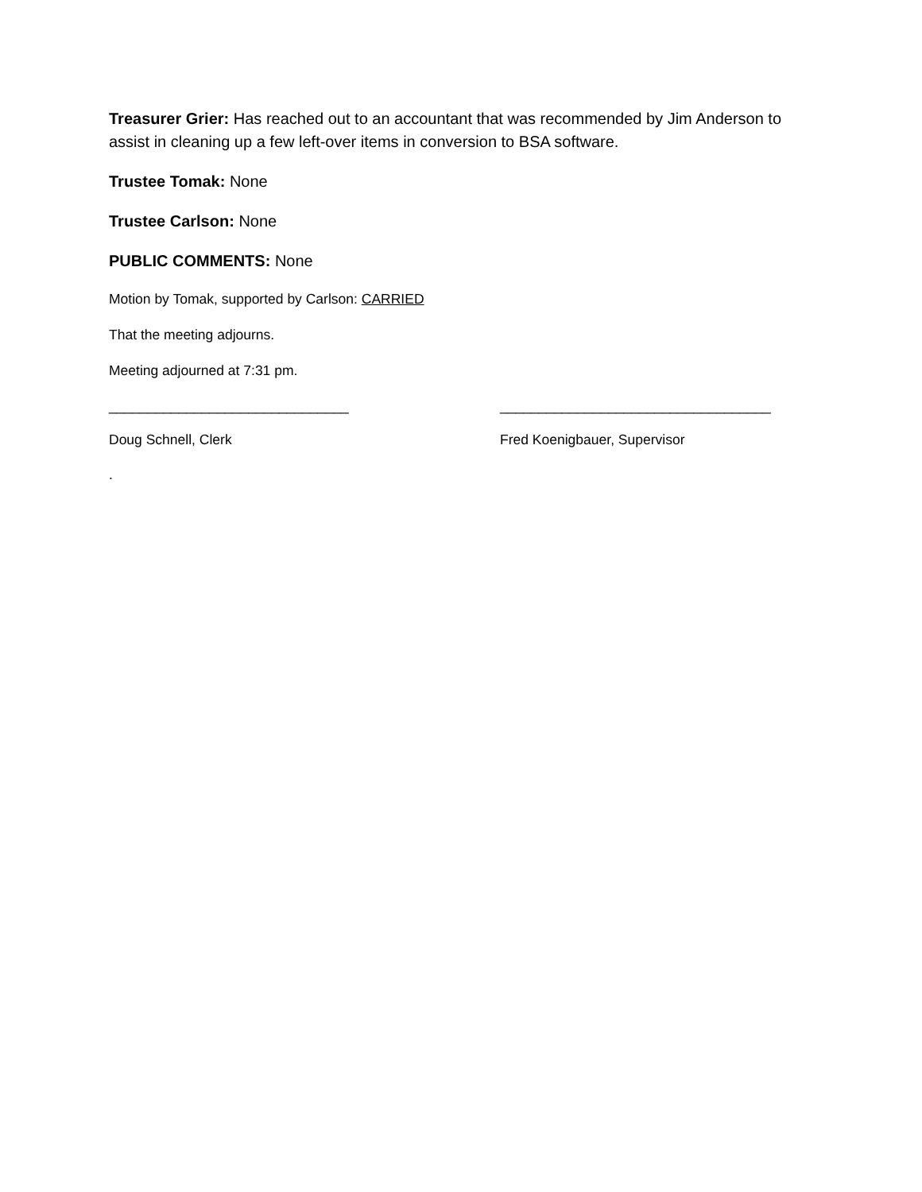Treasurer Grier: Has reached out to an accountant that was recommended by Jim Anderson to assist in cleaning up a few left-over items in conversion to BSA software.
Trustee Tomak: None
Trustee Carlson: None
PUBLIC COMMENTS: None
Motion by Tomak, supported by Carlson: CARRIED
That the meeting adjourns.
Meeting adjourned at 7:31 pm.
_______________________________ ___________________________________
Doug Schnell, Clerk Fred Koenigbauer, Supervisor
.